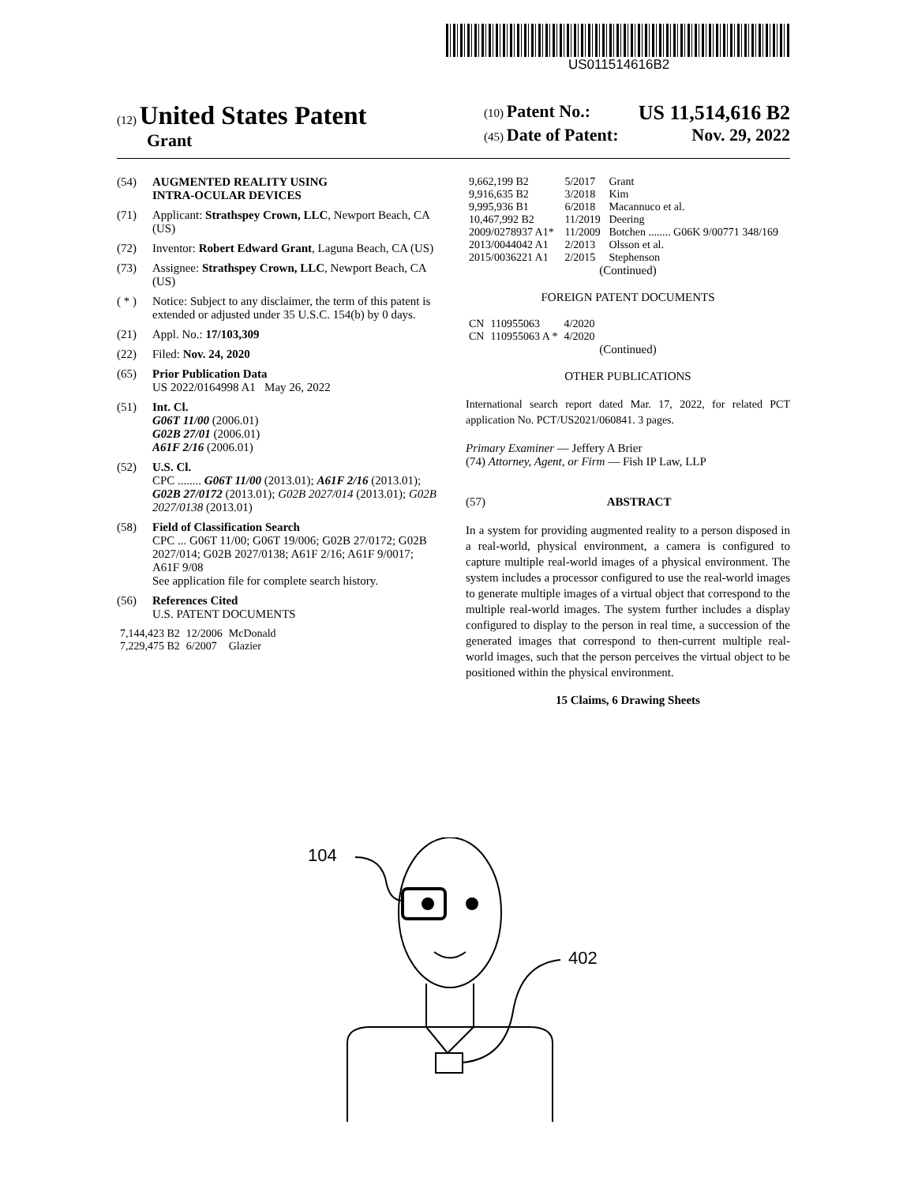US011514616B2
(12) United States Patent
Grant
(10) Patent No.: US 11,514,616 B2
(45) Date of Patent: Nov. 29, 2022
(54) AUGMENTED REALITY USING
INTRA-OCULAR DEVICES
(71) Applicant: Strathspey Crown, LLC, Newport Beach, CA (US)
(72) Inventor: Robert Edward Grant, Laguna Beach, CA (US)
(73) Assignee: Strathspey Crown, LLC, Newport Beach, CA (US)
( * ) Notice: Subject to any disclaimer, the term of this patent is extended or adjusted under 35 U.S.C. 154(b) by 0 days.
(21) Appl. No.: 17/103,309
(22) Filed: Nov. 24, 2020
(65) Prior Publication Data
US 2022/0164998 A1 May 26, 2022
(51) Int. Cl.
G06T 11/00 (2006.01)
G02B 27/01 (2006.01)
A61F 2/16 (2006.01)
(52) U.S. Cl.
CPC ........ G06T 11/00 (2013.01); A61F 2/16 (2013.01); G02B 27/0172 (2013.01); G02B 2027/014 (2013.01); G02B 2027/0138 (2013.01)
(58) Field of Classification Search
CPC ... G06T 11/00; G06T 19/006; G02B 27/0172; G02B 2027/014; G02B 2027/0138; A61F 2/16; A61F 9/0017; A61F 9/08
See application file for complete search history.
(56) References Cited
U.S. PATENT DOCUMENTS
| 7,144,423 B2 | 12/2006 | McDonald |
| 7,229,475 B2 | 6/2007 | Glazier |
| 9,662,199 B2 | 5/2017 | Grant |
| 9,916,635 B2 | 3/2018 | Kim |
| 9,995,936 B1 | 6/2018 | Macannuco et al. |
| 10,467,992 B2 | 11/2019 | Deering |
| 2009/0278937 A1* | 11/2009 | Botchen ........ G06K 9/00771 348/169 |
| 2013/0044042 A1 | 2/2013 | Olsson et al. |
| 2015/0036221 A1 | 2/2015 | Stephenson |
(Continued)
FOREIGN PATENT DOCUMENTS
| CN | 110955063 | 4/2020 |
| CN | 110955063 A * | 4/2020 |
(Continued)
OTHER PUBLICATIONS
International search report dated Mar. 17, 2022, for related PCT application No. PCT/US2021/060841. 3 pages.
Primary Examiner — Jeffery A Brier
(74) Attorney, Agent, or Firm — Fish IP Law, LLP
(57) ABSTRACT
In a system for providing augmented reality to a person disposed in a real-world, physical environment, a camera is configured to capture multiple real-world images of a physical environment. The system includes a processor configured to use the real-world images to generate multiple images of a virtual object that correspond to the multiple real-world images. The system further includes a display configured to display to the person in real time, a succession of the generated images that correspond to then-current multiple real-world images, such that the person perceives the virtual object to be positioned within the physical environment.
15 Claims, 6 Drawing Sheets
104
402